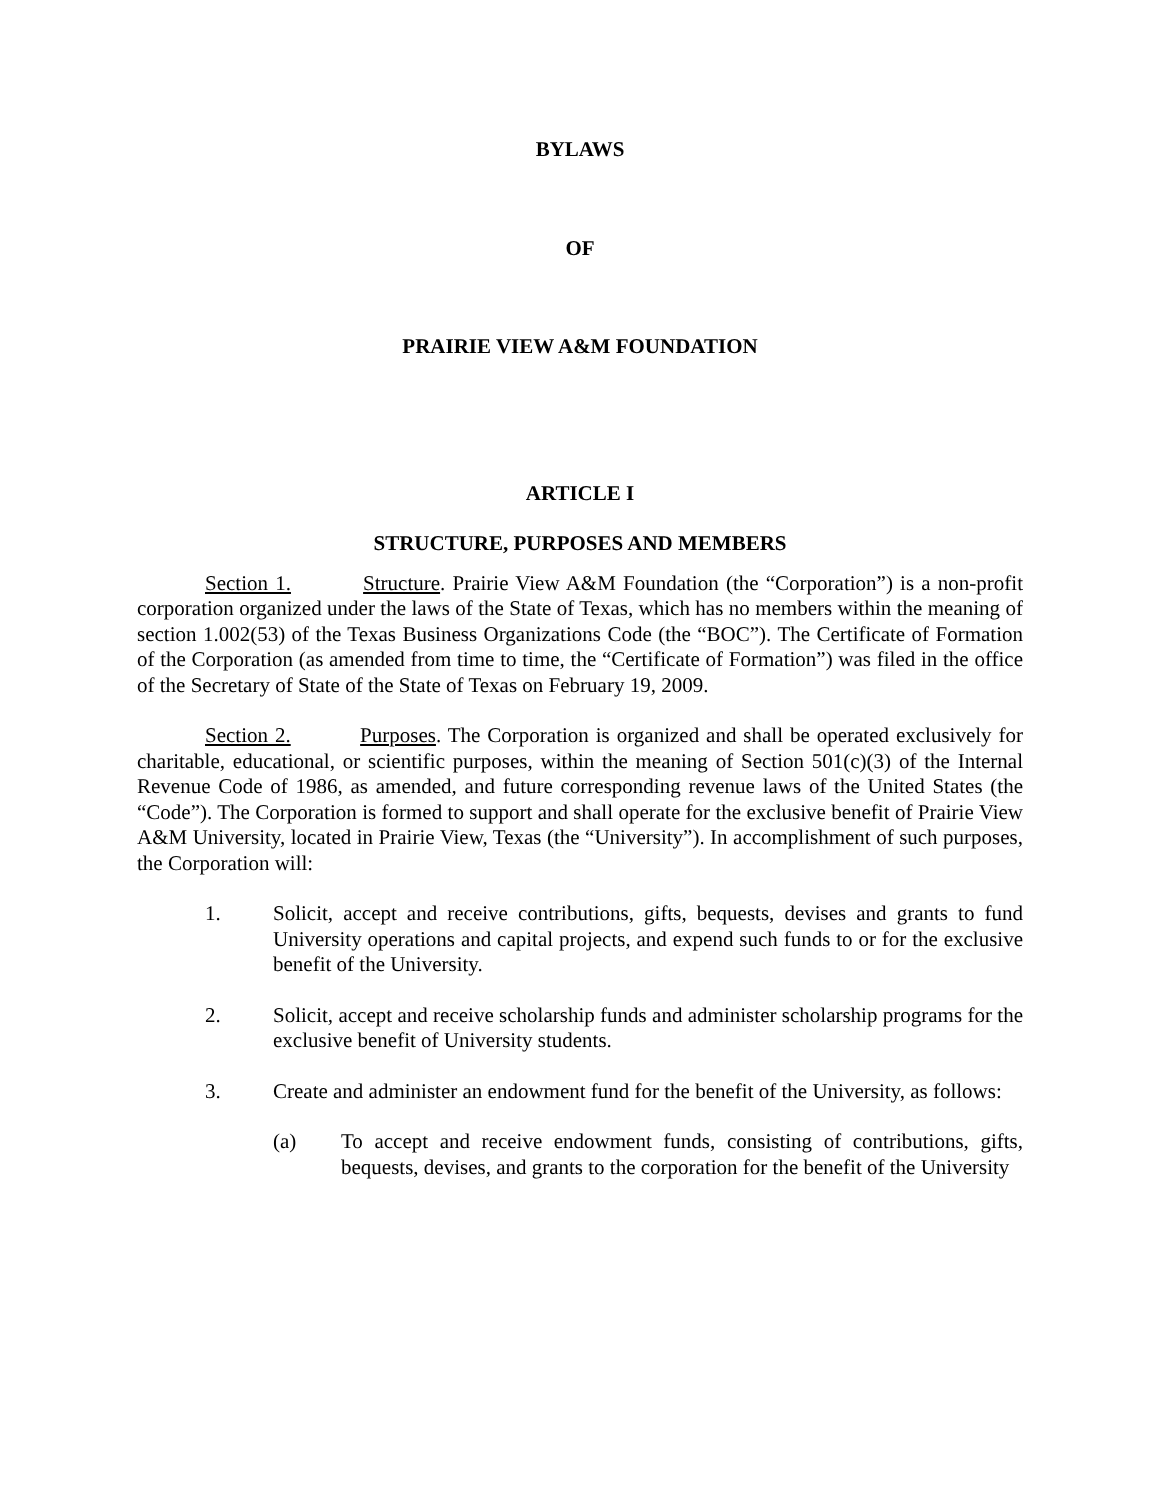BYLAWS
OF
PRAIRIE VIEW A&M FOUNDATION
ARTICLE I
STRUCTURE, PURPOSES AND MEMBERS
Section 1. Structure. Prairie View A&M Foundation (the “Corporation”) is a non-profit corporation organized under the laws of the State of Texas, which has no members within the meaning of section 1.002(53) of the Texas Business Organizations Code (the “BOC”). The Certificate of Formation of the Corporation (as amended from time to time, the “Certificate of Formation”) was filed in the office of the Secretary of State of the State of Texas on February 19, 2009.
Section 2. Purposes. The Corporation is organized and shall be operated exclusively for charitable, educational, or scientific purposes, within the meaning of Section 501(c)(3) of the Internal Revenue Code of 1986, as amended, and future corresponding revenue laws of the United States (the “Code”). The Corporation is formed to support and shall operate for the exclusive benefit of Prairie View A&M University, located in Prairie View, Texas (the “University”). In accomplishment of such purposes, the Corporation will:
1. Solicit, accept and receive contributions, gifts, bequests, devises and grants to fund University operations and capital projects, and expend such funds to or for the exclusive benefit of the University.
2. Solicit, accept and receive scholarship funds and administer scholarship programs for the exclusive benefit of University students.
3. Create and administer an endowment fund for the benefit of the University, as follows:
(a) To accept and receive endowment funds, consisting of contributions, gifts, bequests, devises, and grants to the corporation for the benefit of the University